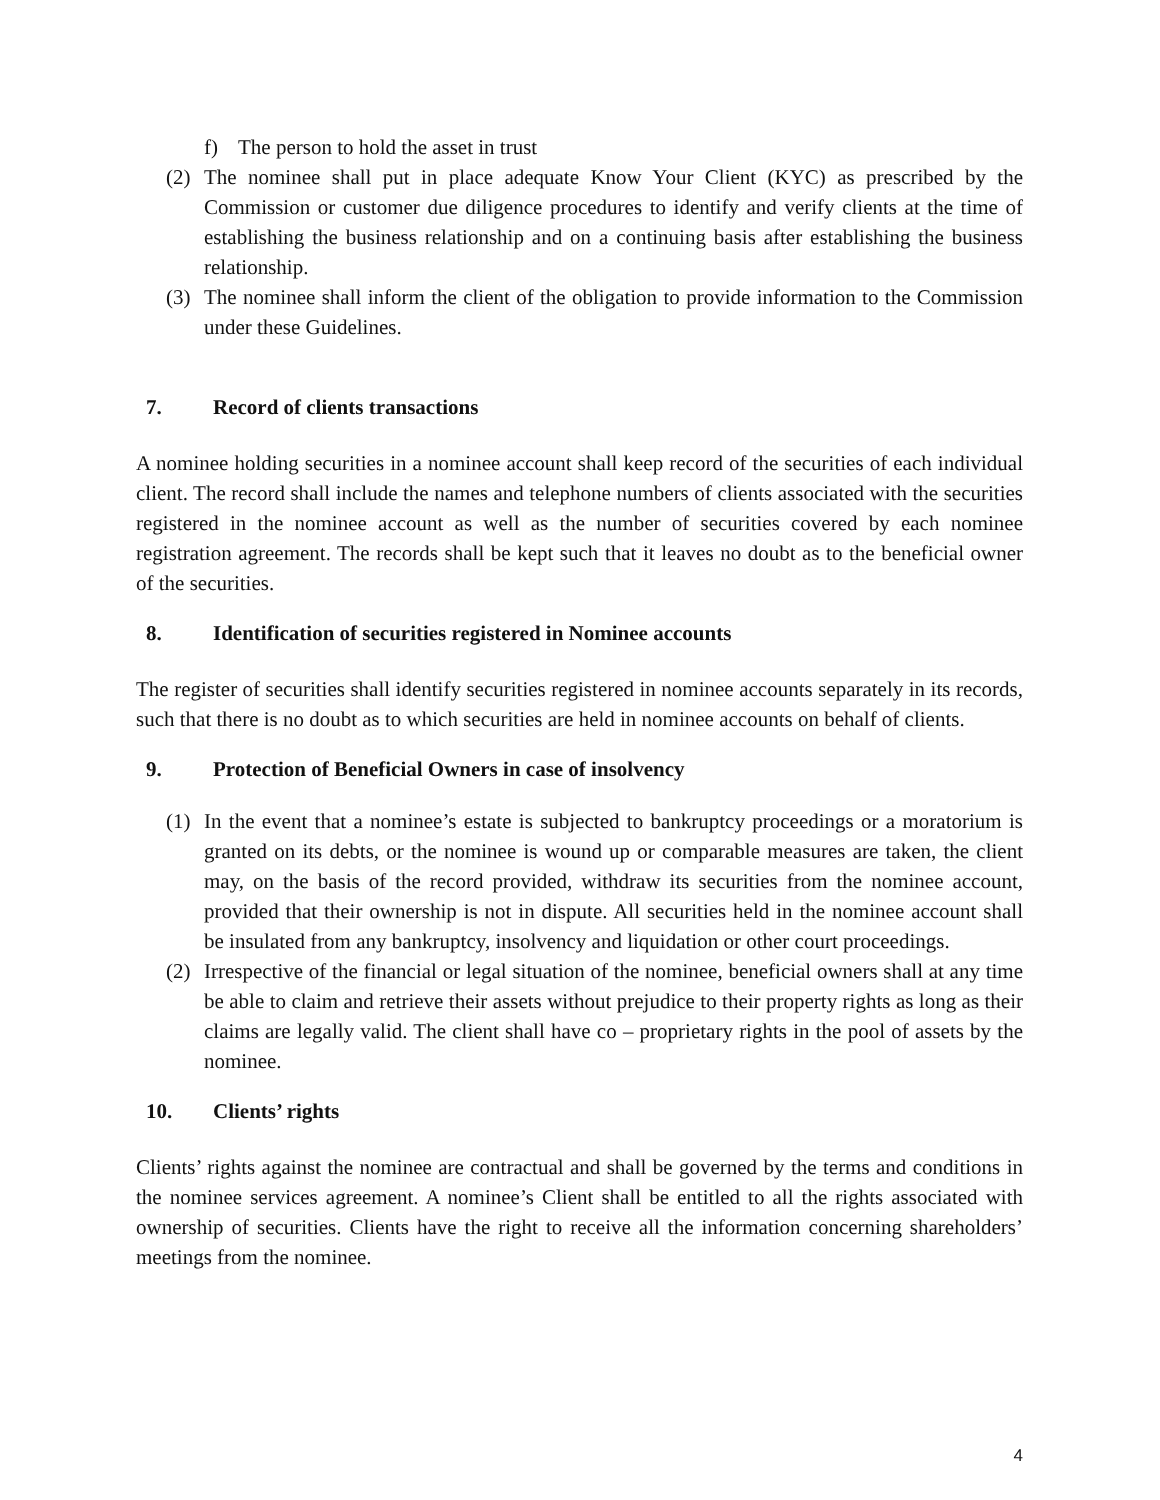f) The person to hold the asset in trust
(2) The nominee shall put in place adequate Know Your Client (KYC) as prescribed by the Commission or customer due diligence procedures to identify and verify clients at the time of establishing the business relationship and on a continuing basis after establishing the business relationship.
(3) The nominee shall inform the client of the obligation to provide information to the Commission under these Guidelines.
7. Record of clients transactions
A nominee holding securities in a nominee account shall keep record of the securities of each individual client. The record shall include the names and telephone numbers of clients associated with the securities registered in the nominee account as well as the number of securities covered by each nominee registration agreement. The records shall be kept such that it leaves no doubt as to the beneficial owner of the securities.
8. Identification of securities registered in Nominee accounts
The register of securities shall identify securities registered in nominee accounts separately in its records, such that there is no doubt as to which securities are held in nominee accounts on behalf of clients.
9. Protection of Beneficial Owners in case of insolvency
(1) In the event that a nominee’s estate is subjected to bankruptcy proceedings or a moratorium is granted on its debts, or the nominee is wound up or comparable measures are taken, the client may, on the basis of the record provided, withdraw its securities from the nominee account, provided that their ownership is not in dispute. All securities held in the nominee account shall be insulated from any bankruptcy, insolvency and liquidation or other court proceedings.
(2) Irrespective of the financial or legal situation of the nominee, beneficial owners shall at any time be able to claim and retrieve their assets without prejudice to their property rights as long as their claims are legally valid. The client shall have co – proprietary rights in the pool of assets by the nominee.
10. Clients’ rights
Clients’ rights against the nominee are contractual and shall be governed by the terms and conditions in the nominee services agreement. A nominee’s Client shall be entitled to all the rights associated with ownership of securities. Clients have the right to receive all the information concerning shareholders’ meetings from the nominee.
4